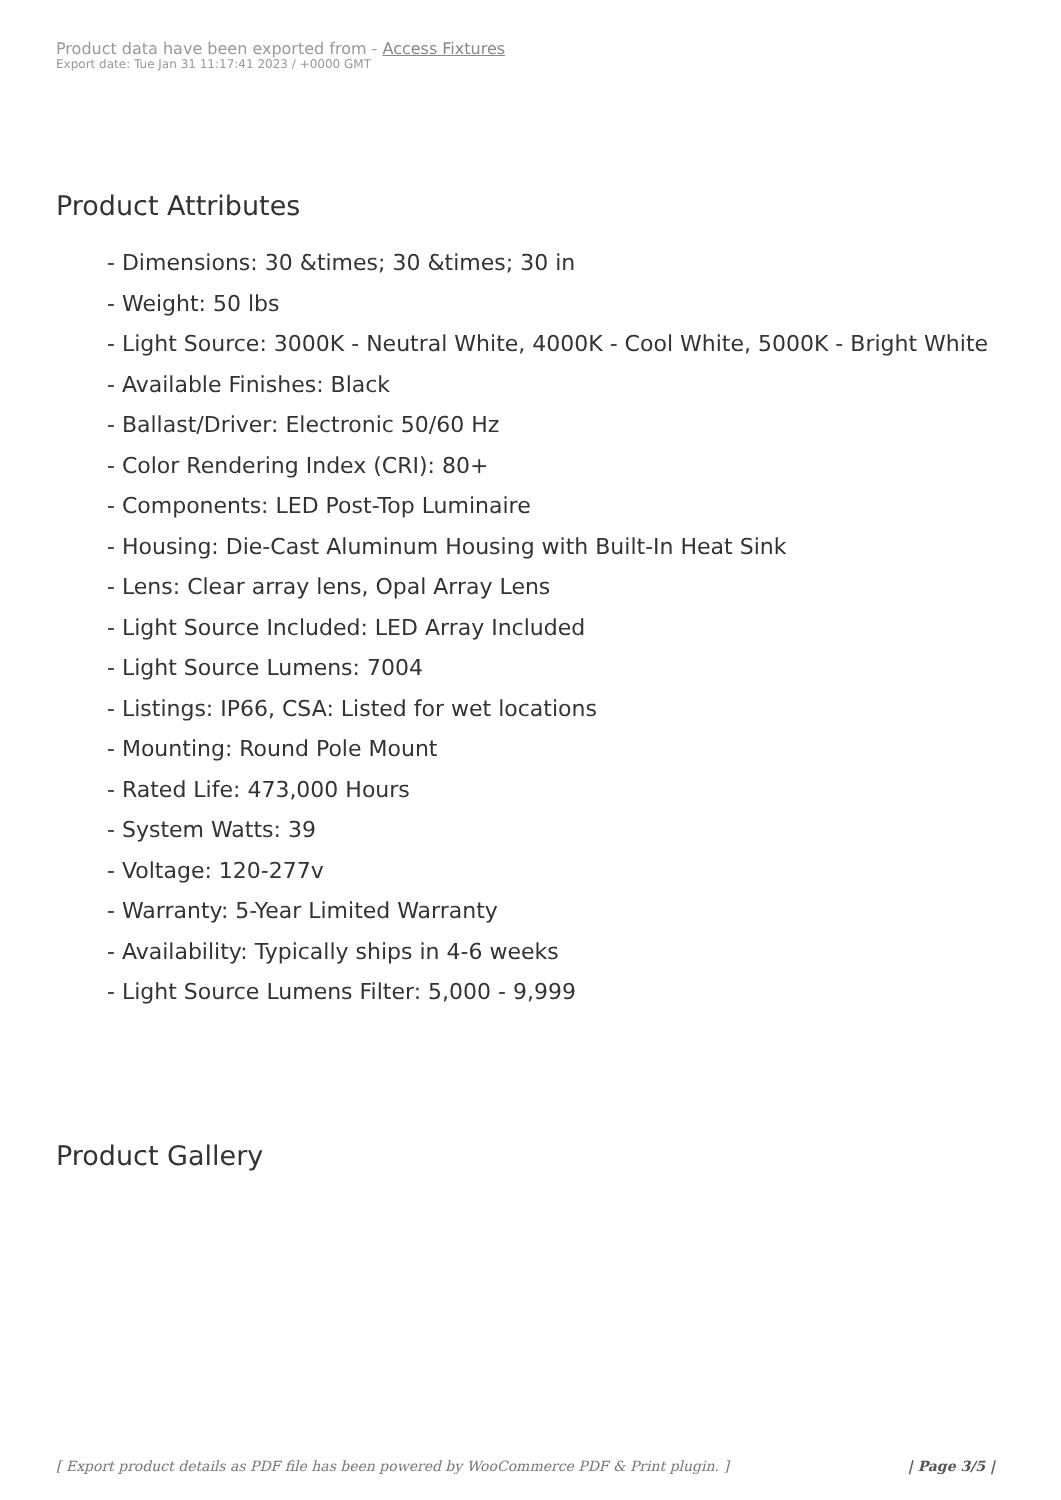Product data have been exported from - Access Fixtures
Export date: Tue Jan 31 11:17:41 2023 / +0000 GMT
Product Attributes
- Dimensions: 30 &times; 30 &times; 30 in
- Weight: 50 lbs
- Light Source: 3000K - Neutral White, 4000K - Cool White, 5000K - Bright White
- Available Finishes: Black
- Ballast/Driver: Electronic 50/60 Hz
- Color Rendering Index (CRI): 80+
- Components: LED Post-Top Luminaire
- Housing: Die-Cast Aluminum Housing with Built-In Heat Sink
- Lens: Clear array lens, Opal Array Lens
- Light Source Included: LED Array Included
- Light Source Lumens: 7004
- Listings: IP66, CSA: Listed for wet locations
- Mounting: Round Pole Mount
- Rated Life: 473,000 Hours
- System Watts: 39
- Voltage: 120-277v
- Warranty: 5-Year Limited Warranty
- Availability: Typically ships in 4-6 weeks
- Light Source Lumens Filter: 5,000 - 9,999
Product Gallery
[ Export product details as PDF file has been powered by WooCommerce PDF & Print plugin. ] | Page 3/5 |